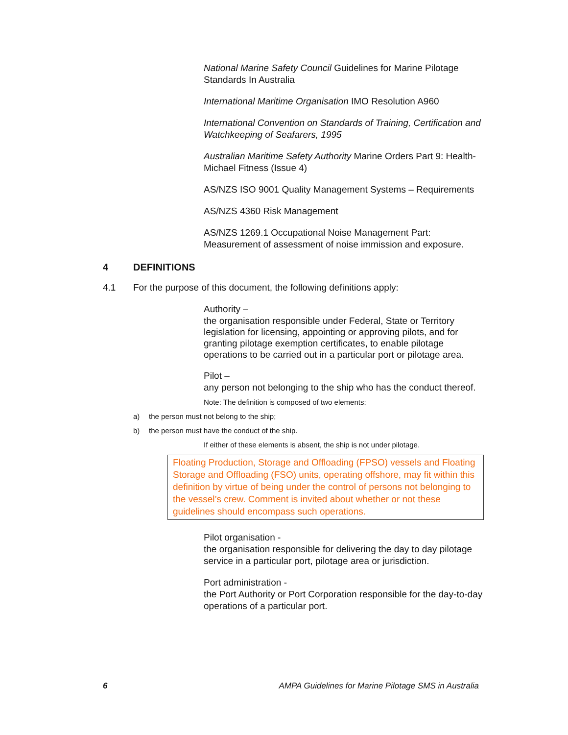National Marine Safety Council Guidelines for Marine Pilotage Standards In Australia
International Maritime Organisation IMO Resolution A960
International Convention on Standards of Training, Certification and Watchkeeping of Seafarers, 1995
Australian Maritime Safety Authority Marine Orders Part 9: Health-Michael Fitness (Issue 4)
AS/NZS ISO 9001 Quality Management Systems – Requirements
AS/NZS 4360 Risk Management
AS/NZS 1269.1 Occupational Noise Management Part: Measurement of assessment of noise immission and exposure.
4 DEFINITIONS
4.1 For the purpose of this document, the following definitions apply:
Authority –
the organisation responsible under Federal, State or Territory legislation for licensing, appointing or approving pilots, and for granting pilotage exemption certificates, to enable pilotage operations to be carried out in a particular port or pilotage area.
Pilot –
any person not belonging to the ship who has the conduct thereof.
Note: The definition is composed of two elements:
a) the person must not belong to the ship;
b) the person must have the conduct of the ship.
If either of these elements is absent, the ship is not under pilotage.
Floating Production, Storage and Offloading (FPSO) vessels and Floating Storage and Offloading (FSO) units, operating offshore, may fit within this definition by virtue of being under the control of persons not belonging to the vessel’s crew. Comment is invited about whether or not these guidelines should encompass such operations.
Pilot organisation -
the organisation responsible for delivering the day to day pilotage service in a particular port, pilotage area or jurisdiction.
Port administration -
the Port Authority or Port Corporation responsible for the day-to-day operations of a particular port.
6 AMPA Guidelines for Marine Pilotage SMS in Australia